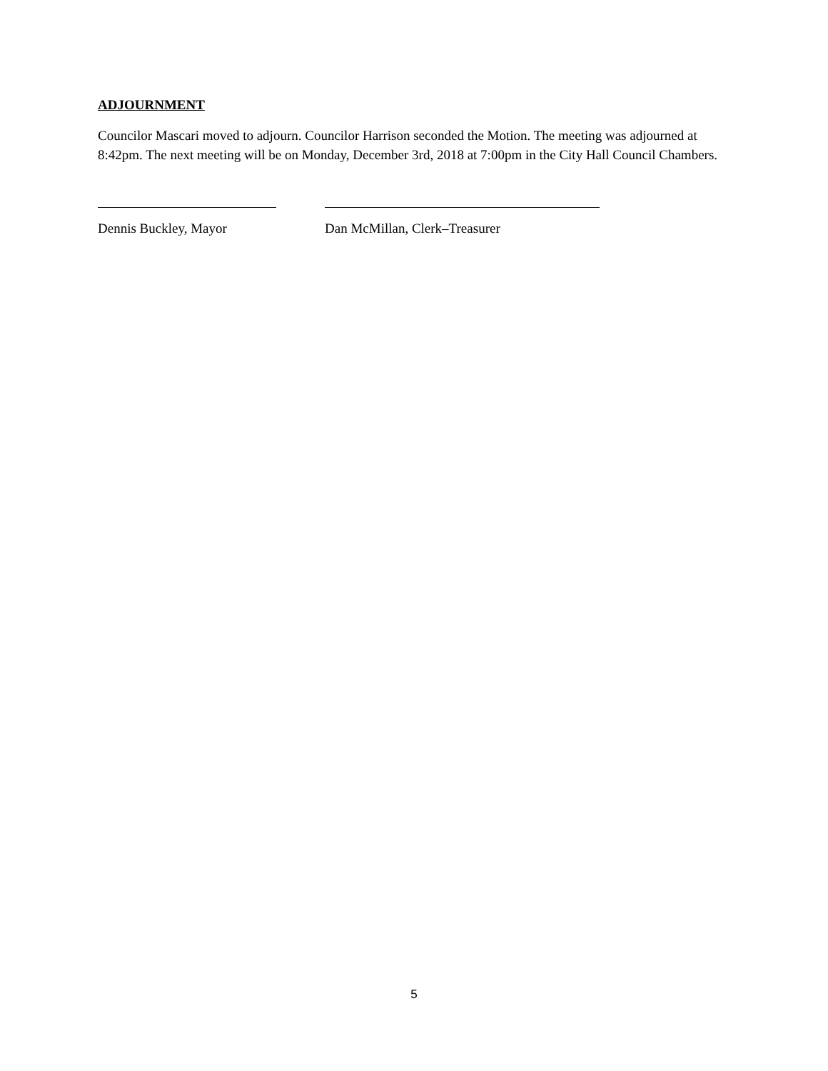ADJOURNMENT
Councilor Mascari moved to adjourn. Councilor Harrison seconded the Motion. The meeting was adjourned at 8:42pm. The next meeting will be on Monday, December 3rd, 2018 at 7:00pm in the City Hall Council Chambers.
Dennis Buckley, Mayor Dan McMillan, Clerk–Treasurer
5